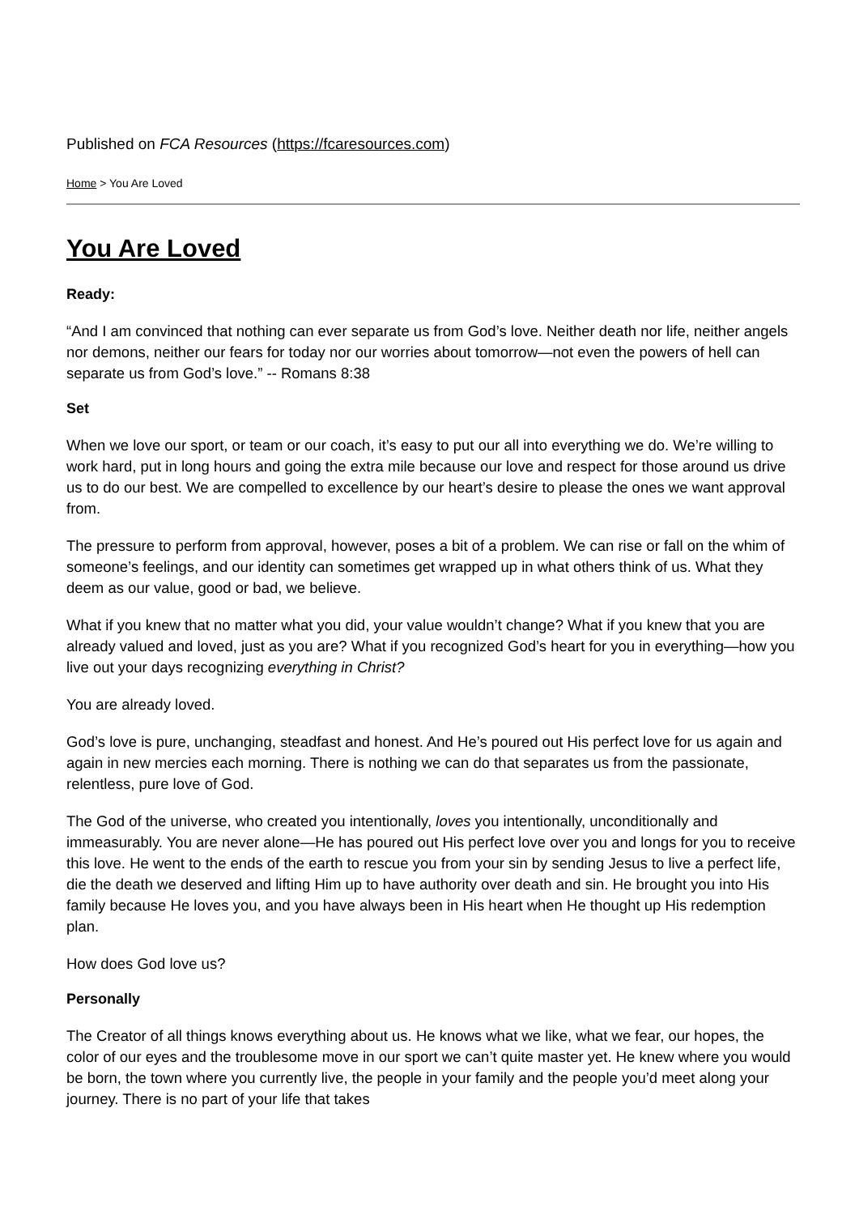Published on FCA Resources (https://fcaresources.com)
Home > You Are Loved
You Are Loved
Ready:
“And I am convinced that nothing can ever separate us from God’s love. Neither death nor life, neither angels nor demons, neither our fears for today nor our worries about tomorrow—not even the powers of hell can separate us from God’s love.” -- Romans 8:38
Set
When we love our sport, or team or our coach, it’s easy to put our all into everything we do. We’re willing to work hard, put in long hours and going the extra mile because our love and respect for those around us drive us to do our best. We are compelled to excellence by our heart’s desire to please the ones we want approval from.
The pressure to perform from approval, however, poses a bit of a problem. We can rise or fall on the whim of someone’s feelings, and our identity can sometimes get wrapped up in what others think of us. What they deem as our value, good or bad, we believe.
What if you knew that no matter what you did, your value wouldn’t change? What if you knew that you are already valued and loved, just as you are? What if you recognized God’s heart for you in everything—how you live out your days recognizing everything in Christ?
You are already loved.
God’s love is pure, unchanging, steadfast and honest. And He’s poured out His perfect love for us again and again in new mercies each morning. There is nothing we can do that separates us from the passionate, relentless, pure love of God.
The God of the universe, who created you intentionally, loves you intentionally, unconditionally and immeasurably. You are never alone—He has poured out His perfect love over you and longs for you to receive this love. He went to the ends of the earth to rescue you from your sin by sending Jesus to live a perfect life, die the death we deserved and lifting Him up to have authority over death and sin. He brought you into His family because He loves you, and you have always been in His heart when He thought up His redemption plan.
How does God love us?
Personally
The Creator of all things knows everything about us. He knows what we like, what we fear, our hopes, the color of our eyes and the troublesome move in our sport we can’t quite master yet. He knew where you would be born, the town where you currently live, the people in your family and the people you’d meet along your journey. There is no part of your life that takes